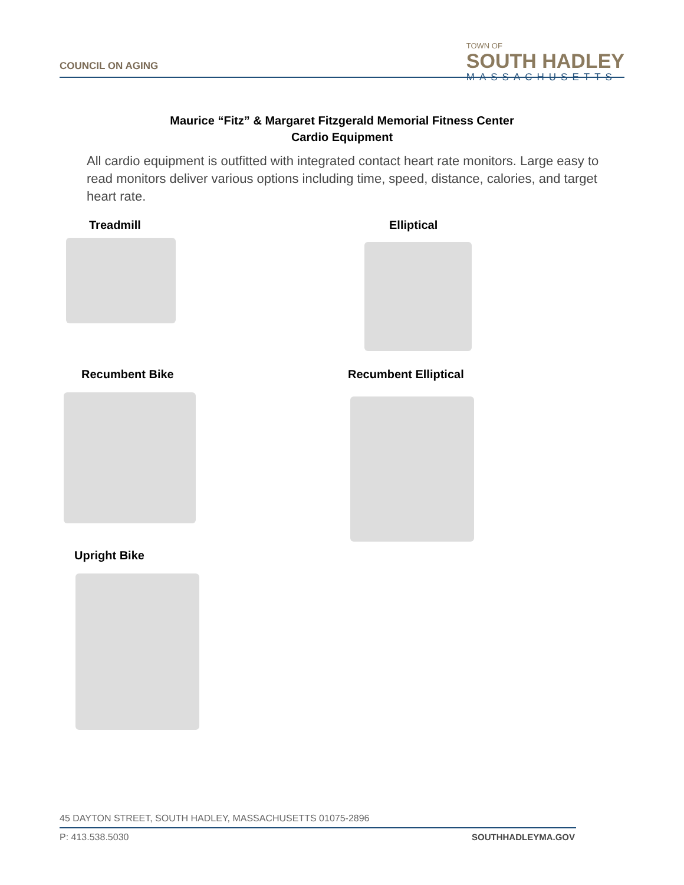COUNCIL ON AGING
TOWN OF
SOUTH HADLEY
MASSACHUSETTS
Maurice “Fitz” & Margaret Fitzgerald Memorial Fitness Center
Cardio Equipment
All cardio equipment is outfitted with integrated contact heart rate monitors. Large easy to read monitors deliver various options including time, speed, distance, calories, and target heart rate.
Treadmill Elliptical
Recumbent Bike Recumbent Elliptical
Upright Bike
45 DAYTON STREET, SOUTH HADLEY, MASSACHUSETTS 01075-2896
P: 413.538.5030 SOUTHHADLEYMA.GOV